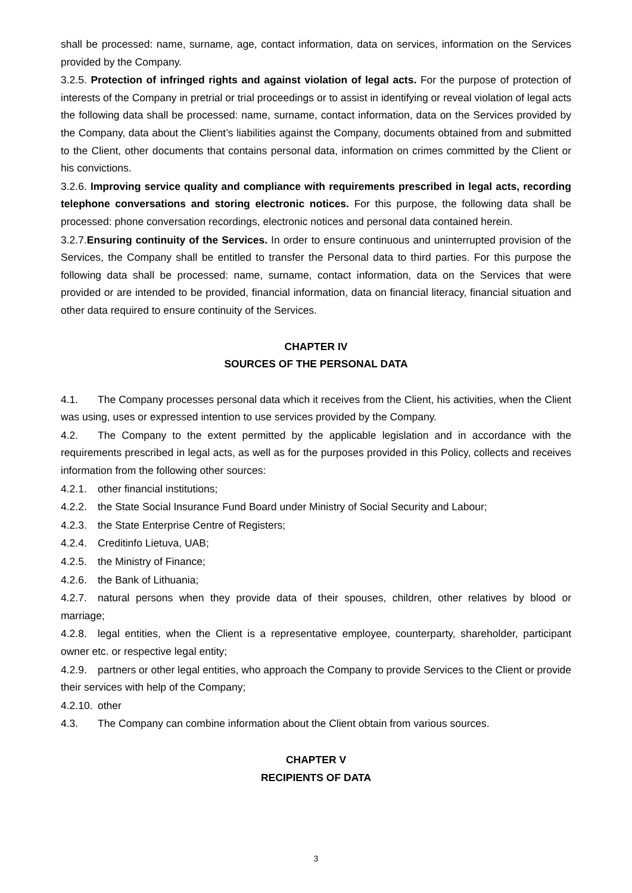shall be processed: name, surname, age, contact information, data on services, information on the Services provided by the Company.
3.2.5. Protection of infringed rights and against violation of legal acts. For the purpose of protection of interests of the Company in pretrial or trial proceedings or to assist in identifying or reveal violation of legal acts the following data shall be processed: name, surname, contact information, data on the Services provided by the Company, data about the Client’s liabilities against the Company, documents obtained from and submitted to the Client, other documents that contains personal data, information on crimes committed by the Client or his convictions.
3.2.6. Improving service quality and compliance with requirements prescribed in legal acts, recording telephone conversations and storing electronic notices. For this purpose, the following data shall be processed: phone conversation recordings, electronic notices and personal data contained herein.
3.2.7.Ensuring continuity of the Services. In order to ensure continuous and uninterrupted provision of the Services, the Company shall be entitled to transfer the Personal data to third parties. For this purpose the following data shall be processed: name, surname, contact information, data on the Services that were provided or are intended to be provided, financial information, data on financial literacy, financial situation and other data required to ensure continuity of the Services.
CHAPTER IV
SOURCES OF THE PERSONAL DATA
4.1. The Company processes personal data which it receives from the Client, his activities, when the Client was using, uses or expressed intention to use services provided by the Company.
4.2. The Company to the extent permitted by the applicable legislation and in accordance with the requirements prescribed in legal acts, as well as for the purposes provided in this Policy, collects and receives information from the following other sources:
4.2.1. other financial institutions;
4.2.2. the State Social Insurance Fund Board under Ministry of Social Security and Labour;
4.2.3. the State Enterprise Centre of Registers;
4.2.4. Creditinfo Lietuva, UAB;
4.2.5. the Ministry of Finance;
4.2.6. the Bank of Lithuania;
4.2.7. natural persons when they provide data of their spouses, children, other relatives by blood or marriage;
4.2.8. legal entities, when the Client is a representative employee, counterparty, shareholder, participant owner etc. or respective legal entity;
4.2.9. partners or other legal entities, who approach the Company to provide Services to the Client or provide their services with help of the Company;
4.2.10. other
4.3. The Company can combine information about the Client obtain from various sources.
CHAPTER V
RECIPIENTS OF DATA
3